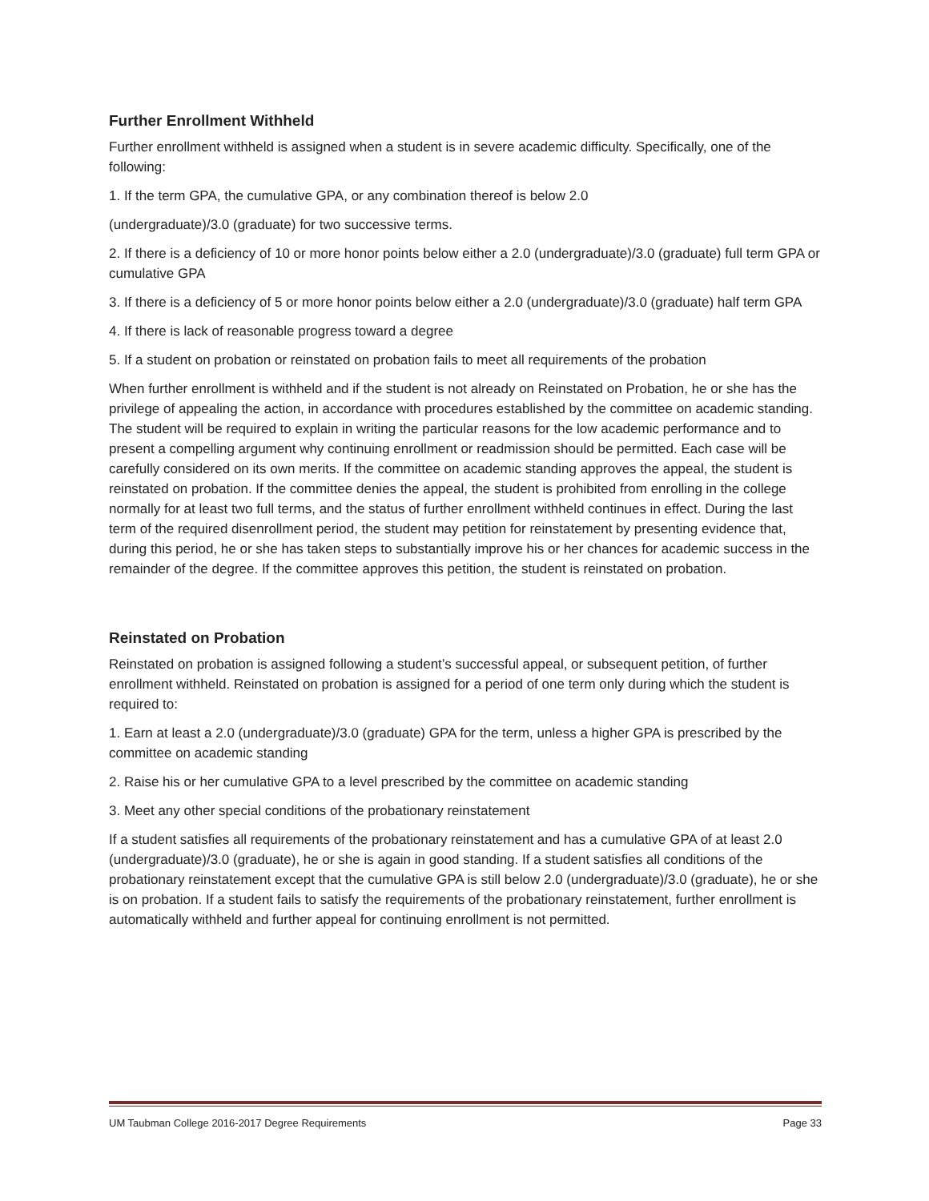Further Enrollment Withheld
Further enrollment withheld is assigned when a student is in severe academic difficulty. Specifically, one of the following:
1. If the term GPA, the cumulative GPA, or any combination thereof is below 2.0
(undergraduate)/3.0 (graduate) for two successive terms.
2. If there is a deficiency of 10 or more honor points below either a 2.0 (undergraduate)/3.0 (graduate) full term GPA or cumulative GPA
3. If there is a deficiency of 5 or more honor points below either a 2.0 (undergraduate)/3.0 (graduate) half term GPA
4. If there is lack of reasonable progress toward a degree
5. If a student on probation or reinstated on probation fails to meet all requirements of the probation
When further enrollment is withheld and if the student is not already on Reinstated on Probation, he or she has the privilege of appealing the action, in accordance with procedures established by the committee on academic standing. The student will be required to explain in writing the particular reasons for the low academic performance and to present a compelling argument why continuing enrollment or readmission should be permitted. Each case will be carefully considered on its own merits. If the committee on academic standing approves the appeal, the student is reinstated on probation. If the committee denies the appeal, the student is prohibited from enrolling in the college normally for at least two full terms, and the status of further enrollment withheld continues in effect. During the last term of the required disenrollment period, the student may petition for reinstatement by presenting evidence that, during this period, he or she has taken steps to substantially improve his or her chances for academic success in the remainder of the degree. If the committee approves this petition, the student is reinstated on probation.
Reinstated on Probation
Reinstated on probation is assigned following a student’s successful appeal, or subsequent petition, of further enrollment withheld. Reinstated on probation is assigned for a period of one term only during which the student is required to:
1. Earn at least a 2.0 (undergraduate)/3.0 (graduate) GPA for the term, unless a higher GPA is prescribed by the committee on academic standing
2. Raise his or her cumulative GPA to a level prescribed by the committee on academic standing
3. Meet any other special conditions of the probationary reinstatement
If a student satisfies all requirements of the probationary reinstatement and has a cumulative GPA of at least 2.0 (undergraduate)/3.0 (graduate), he or she is again in good standing. If a student satisfies all conditions of the probationary reinstatement except that the cumulative GPA is still below 2.0 (undergraduate)/3.0 (graduate), he or she is on probation. If a student fails to satisfy the requirements of the probationary reinstatement, further enrollment is automatically withheld and further appeal for continuing enrollment is not permitted.
UM Taubman College 2016-2017 Degree Requirements Page 33